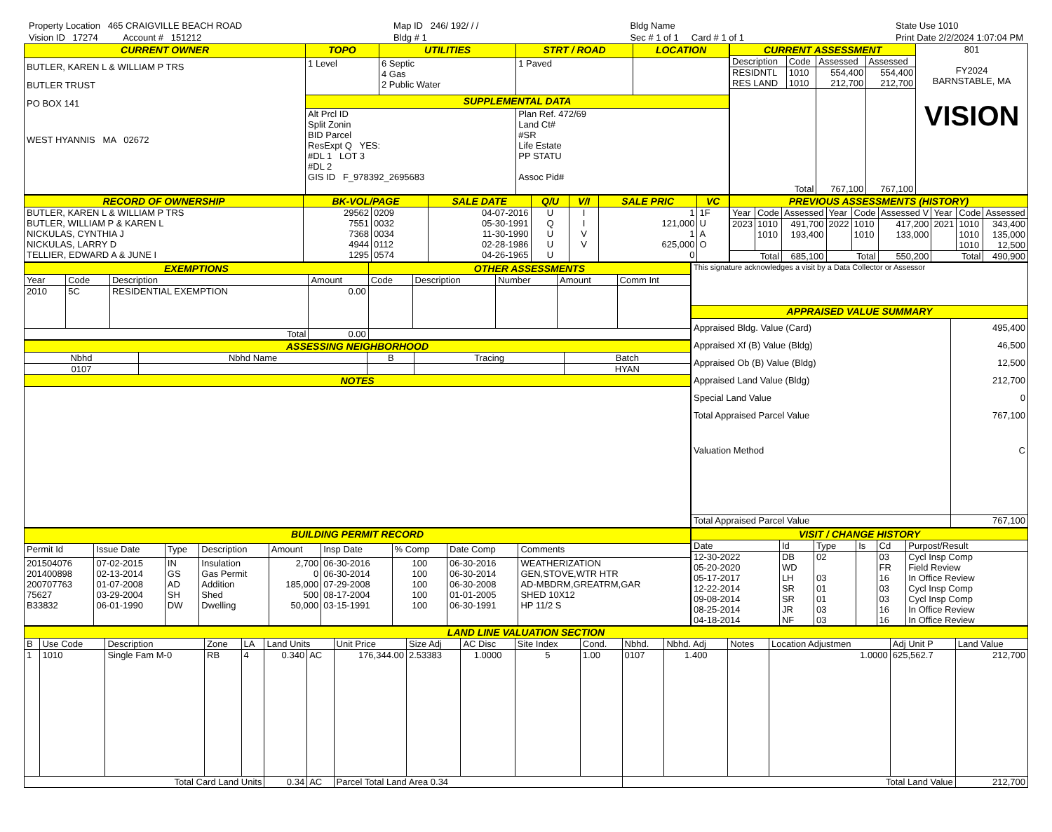Property Location 465 CRAIGVILLE BEACH ROAD
Vision ID 17274 Account # 151212
Map ID 246/ 192/ / /
Bldg # 1
Bldg Name
Sec # 1 of 1 Card # 1 of 1
State Use 1010
Print Date 2/2/2024 1:07:04 PM
| CURRENT OWNER | TOPO | UTILITIES | STRT / ROAD | LOCATION |
| BUTLER, KAREN L & WILLIAM P TRS BUTLER TRUST PO BOX 141 WEST HYANNIS MA 02672 | 1 Level | 6 Septic 4 Gas 2 Public Water | 1 Paved | |
| | SUPPLEMENTAL DATA | | | |
| | Alt Prcl ID Split Zonin BID Parcel ResExpt Q YES: #DL 1 LOT 3 #DL 2 GIS ID F_978392_2695683 | | Plan Ref. 472/69 Land Ct# #SR Life Estate PP STATU Assoc Pid# | |
| CURRENT ASSESSMENT | | | | 801 FY2024 BARNSTABLE, MA VISION |
| Description | Code | Assessed | Assessed | |
| RESIDNTL RES LAND | 1010 1010 | 554,400 212,700 | 554,400 212,700 | |
| Total | | 767,100 | 767,100 | |
| RECORD OF OWNERSHIP | BK-VOL/PAGE | | SALE DATE | Q/U | V/I | SALE PRIC | VC |
| BUTLER, KAREN L & WILLIAM P TRS BUTLER, WILLIAM P & KAREN L NICKULAS, CYNTHIA J NICKULAS, LARRY D TELLIER, EDWARD A & JUNE I | 29562 7551 7368 4944 1295 | 0209 0032 0034 0112 0574 | 04-07-2016 05-30-1991 11-30-1990 02-28-1986 04-26-1965 | U Q U U U | I I V V | 1 121,000 1 625,000 0 | 1F U A O |
| PREVIOUS ASSESSMENTS (HISTORY) | | | | | | | | |
| Year | Code | Assessed | Year | Code | Assessed V | Year | Code | Assessed |
| 2023 | 1010 1010 | 491,700 193,400 | 2022 | 1010 1010 | 417,200 133,000 | 2021 | 1010 1010 1010 | 343,400 135,000 12,500 |
| Total | | 685,100 | Total | | 550,200 | Total | | 490,900 |
| EXEMPTIONS | | | | OTHER ASSESSMENTS | | | | |
| Year | Code | Description | Amount | Code | Description | Number | Amount | Comm Int |
| 2010 | 5C | RESIDENTIAL EXEMPTION | 0.00 | | | | | |
| Total | | | 0.00 | | | | | |
| ASSESSING NEIGHBORHOOD | | | | |
| Nbhd | Nbhd Name | B | Tracing | Batch |
| 0107 | | | | HYAN |
| NOTES | | | | |
| This signature acknowledges a visit by a Data Collector or Assessor | |
| APPRAISED VALUE SUMMARY | |
| Appraised Bldg. Value (Card) Appraised Xf (B) Value (Bldg) Appraised Ob (B) Value (Bldg) Appraised Land Value (Bldg) Special Land Value Total Appraised Parcel Value Valuation Method | 495,400 46,500 12,500 212,700 0 767,100 C |
| Total Appraised Parcel Value | 767,100 |
| BUILDING PERMIT RECORD | | | | | | | | |
| Permit Id | Issue Date | Type | Description | Amount | Insp Date | % Comp | Date Comp | Comments |
| 201504076 201400898 200707763 75627 B33832 | 07-02-2015 02-13-2014 01-07-2008 03-29-2004 06-01-1990 | IN GS AD SH DW | Insulation Gas Permit Addition Shed Dwelling | 2,700 0 185,000 500 50,000 | 06-30-2016 06-30-2014 07-29-2008 08-17-2004 03-15-1991 | 100 100 100 100 100 | 06-30-2016 06-30-2014 06-30-2008 01-01-2005 06-30-1991 | WEATHERIZATION GEN,STOVE,WTR HTR AD-MBDRM,GREATRM,GAR SHED 10X12 HP 11/2 S |
| VISIT / CHANGE HISTORY | | | | | |
| Date | Id | Type | Is | Cd | Purpost/Result |
| 12-30-2022 05-20-2020 05-17-2017 12-22-2014 09-08-2014 08-25-2014 04-18-2014 | DB WD LH SR SR JR NF | 02 03 01 01 03 03 | | 03 FR 16 03 03 16 16 | Cycl Insp Comp Field Review In Office Review Cycl Insp Comp Cycl Insp Comp In Office Review In Office Review |
| LAND LINE VALUATION SECTION | | | | | | | | | | | | | | | | | |
| B | Use Code | Description | Zone | LA | Land Units | | Unit Price | Size Adj | AC Disc | Site Index | Cond. | Nbhd. | Nbhd. Adj | Notes | Location Adjustmen | Adj Unit P | Land Value |
| 1 | 1010 | Single Fam M-0 | RB | 4 | 0.340 | AC | 176,344.00 | 2.53383 | 1.0000 | 5 | 1.00 | 0107 | 1.400 | | 1.0000 | 625,562.7 | 212,700 |
| Total Card Land Units | | | | | 0.34 | AC | Parcel Total Land Area 0.34 | | | | | Total Land Value | | | | | 212,700 |